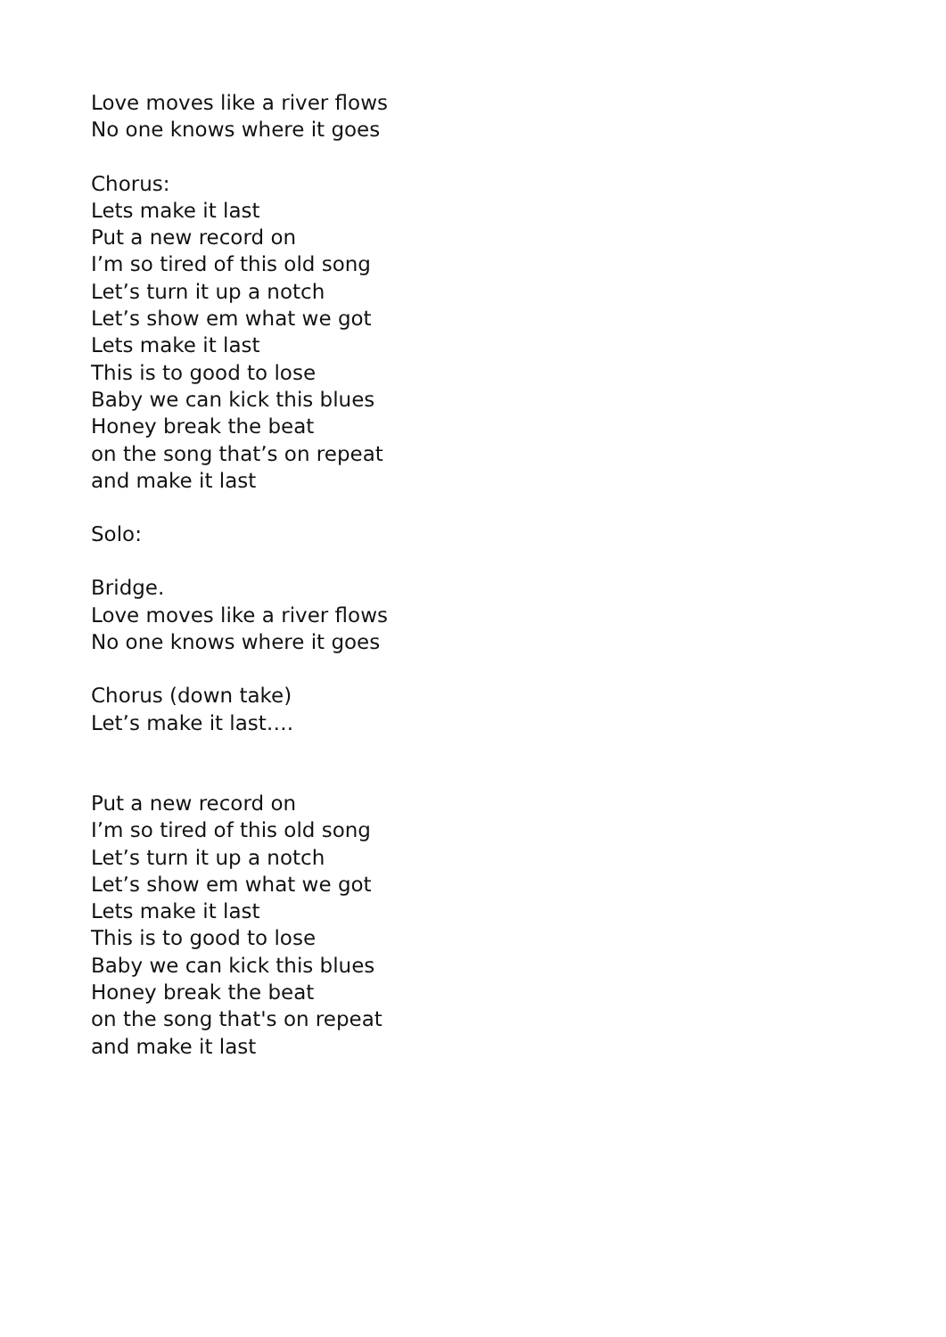Love moves like a river flows
No one knows where it goes
Chorus:
Lets make it last
Put a new record on
I’m so tired of this old song
Let’s turn it up a notch
Let’s show em what we got
Lets make it last
This is to good to lose
Baby we can kick this blues
Honey break the beat
on the song that’s on repeat
and make it last
Solo:
Bridge.
Love moves like a river flows
No one knows where it goes
Chorus (down take)
Let’s make it last….
Put a new record on
I’m so tired of this old song
Let’s turn it up a notch
Let’s show em what we got
Lets make it last
This is to good to lose
Baby we can kick this blues
Honey break the beat
on the song that's on repeat
and make it last